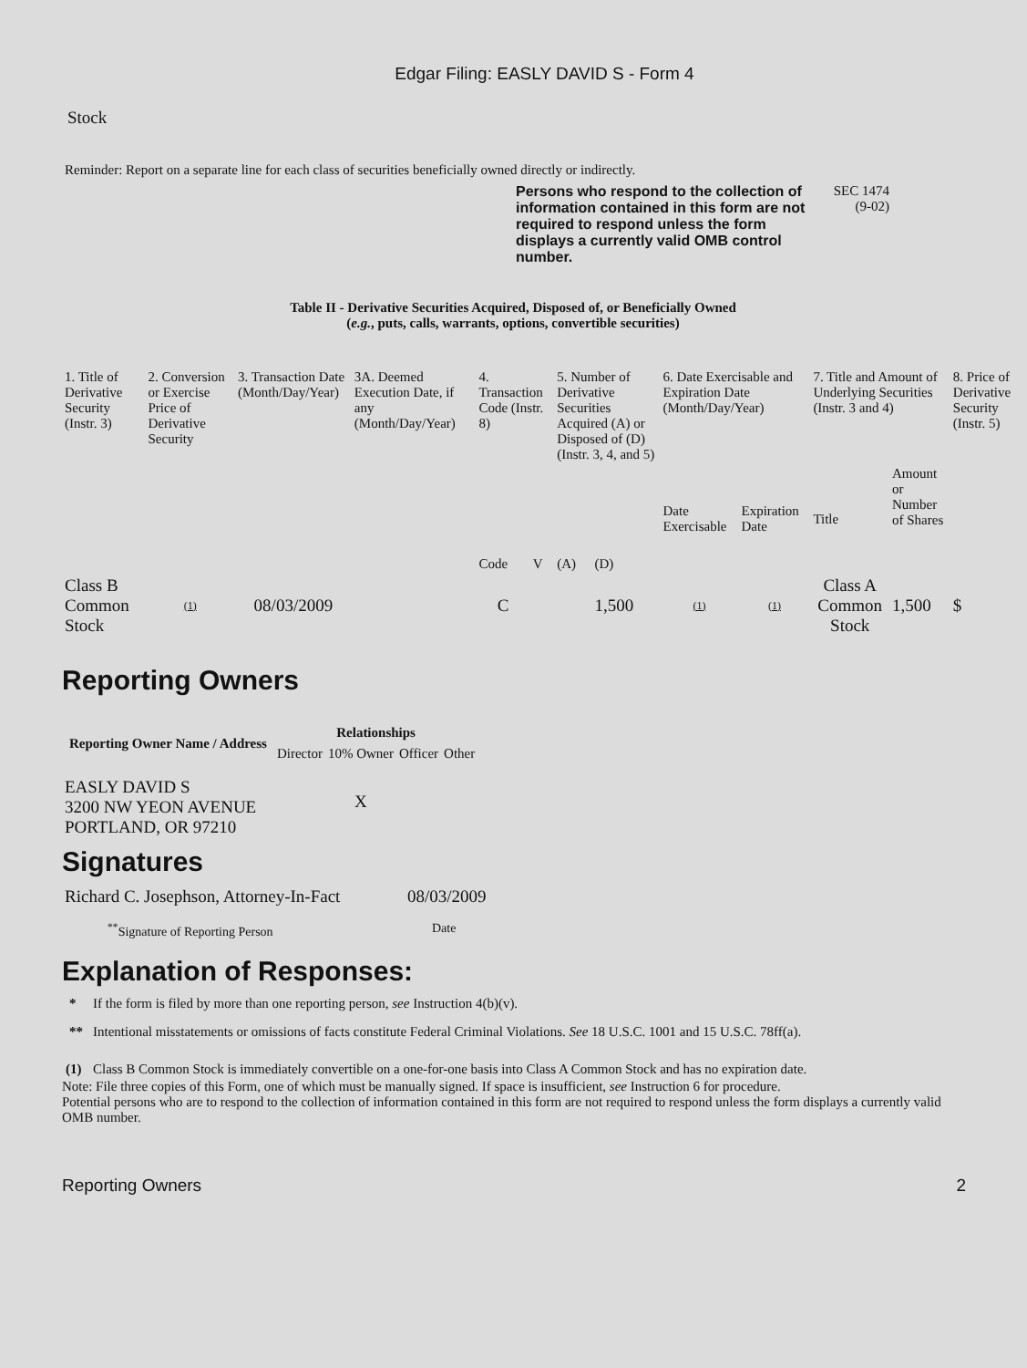Edgar Filing: EASLY DAVID S - Form 4
Stock
Reminder: Report on a separate line for each class of securities beneficially owned directly or indirectly.
Persons who respond to the collection of information contained in this form are not required to respond unless the form displays a currently valid OMB control number.
SEC 1474
(9-02)
Table II - Derivative Securities Acquired, Disposed of, or Beneficially Owned
(e.g., puts, calls, warrants, options, convertible securities)
| 1. Title of Derivative Security (Instr. 3) | 2. Conversion or Exercise Price of Derivative Security | 3. Transaction Date (Month/Day/Year) | 3A. Deemed Execution Date, if any (Month/Day/Year) | 4. Transaction Code (Instr. 8) | | 5. Number of Derivative Securities Acquired (A) or Disposed of (D) (Instr. 3, 4, and 5) | | 6. Date Exercisable and Expiration Date (Month/Day/Year) | | 7. Title and Amount of Underlying Securities (Instr. 3 and 4) | | 8. Price of Derivative Security (Instr. 5) |
| | | | | Code | V | (A) | (D) | Date Exercisable | Expiration Date | Title | Amount or Number of Shares | |
| Class B Common Stock | (1) | 08/03/2009 | | C | | | 1,500 | (1) | (1) | Class A Common Stock | 1,500 | $ |
Reporting Owners
| Reporting Owner Name / Address | Relationships | | | |
| --- | --- | --- | --- | --- |
| | Director | 10% Owner | Officer | Other |
| EASLY DAVID S 3200 NW YEON AVENUE PORTLAND, OR 97210 | | X | | |
Signatures
| Richard C. Josephson, Attorney-In-Fact | 08/03/2009 |
| <sup>**</sup> Signature of Reporting Person | Date |
Explanation of Responses:
| * | If the form is filed by more than one reporting person, see Instruction 4(b)(v). |
| ** | Intentional misstatements or omissions of facts constitute Federal Criminal Violations. See 18 U.S.C. 1001 and 15 U.S.C. 78ff(a). |
| (1) | Class B Common Stock is immediately convertible on a one-for-one basis into Class A Common Stock and has no expiration date. |
Note: File three copies of this Form, one of which must be manually signed. If space is insufficient, see Instruction 6 for procedure.
Potential persons who are to respond to the collection of information contained in this form are not required to respond unless the form displays a currently valid OMB number.
Reporting Owners 2